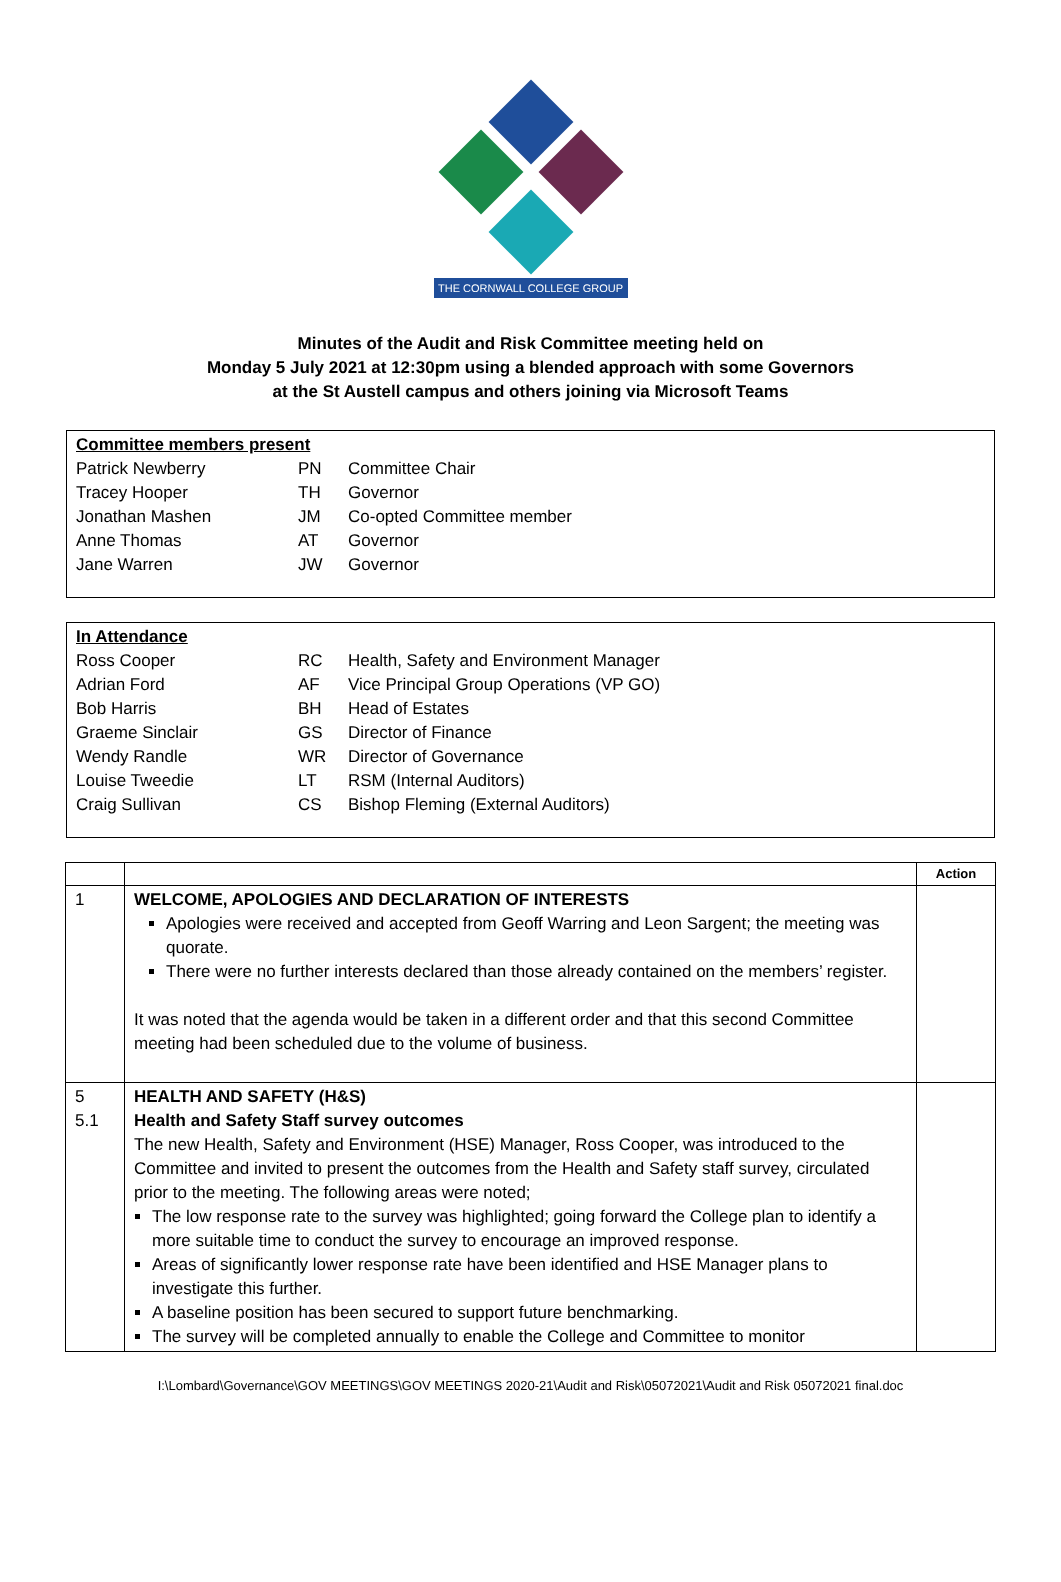THE CORNWALL COLLEGE GROUP
Minutes of the Audit and Risk Committee meeting held on
Monday 5 July 2021 at 12:30pm using a blended approach with some Governors
at the St Austell campus and others joining via Microsoft Teams
| Committee members present | | |
| Patrick Newberry | PN | Committee Chair |
| Tracey Hooper | TH | Governor |
| Jonathan Mashen | JM | Co-opted Committee member |
| Anne Thomas | AT | Governor |
| Jane Warren | JW | Governor |
| In Attendance | | |
| Ross Cooper | RC | Health, Safety and Environment Manager |
| Adrian Ford | AF | Vice Principal Group Operations (VP GO) |
| Bob Harris | BH | Head of Estates |
| Graeme Sinclair | GS | Director of Finance |
| Wendy Randle | WR | Director of Governance |
| Louise Tweedie | LT | RSM (Internal Auditors) |
| Craig Sullivan | CS | Bishop Fleming (External Auditors) |
| | | Action |
| --- | --- | --- |
| 1 | WELCOME, APOLOGIES AND DECLARATION OF INTERESTS Apologies were received and accepted from Geoff Warring and Leon Sargent; the meeting was quorate. There were no further interests declared than those already contained on the members’ register. It was noted that the agenda would be taken in a different order and that this second Committee meeting had been scheduled due to the volume of business. | |
| 5 5.1 | HEALTH AND SAFETY (H&S) Health and Safety Staff survey outcomes The new Health, Safety and Environment (HSE) Manager, Ross Cooper, was introduced to the Committee and invited to present the outcomes from the Health and Safety staff survey, circulated prior to the meeting. The following areas were noted; The low response rate to the survey was highlighted; going forward the College plan to identify a more suitable time to conduct the survey to encourage an improved response. Areas of significantly lower response rate have been identified and HSE Manager plans to investigate this further. A baseline position has been secured to support future benchmarking. The survey will be completed annually to enable the College and Committee to monitor | |
I:\Lombard\Governance\GOV MEETINGS\GOV MEETINGS 2020-21\Audit and Risk\05072021\Audit and Risk 05072021 final.doc